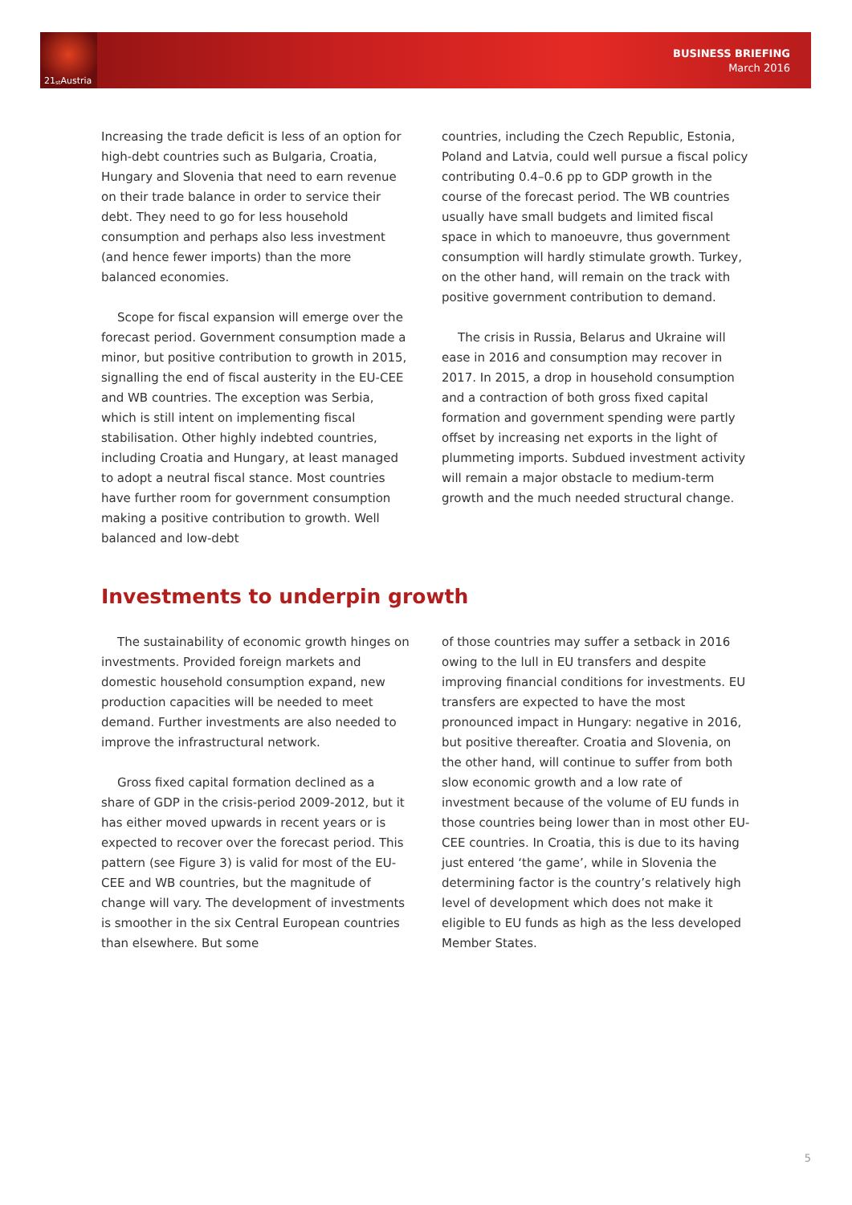21<sup>st</sup>Austria
BUSINESS BRIEFING
March 2016
Increasing the trade deficit is less of an option for high-debt countries such as Bulgaria, Croatia, Hungary and Slovenia that need to earn revenue on their trade balance in order to service their debt. They need to go for less household consumption and perhaps also less investment (and hence fewer imports) than the more balanced economies.
Scope for fiscal expansion will emerge over the forecast period. Government consumption made a minor, but positive contribution to growth in 2015, signalling the end of fiscal austerity in the EU-CEE and WB countries. The exception was Serbia, which is still intent on implementing fiscal stabilisation. Other highly indebted countries, including Croatia and Hungary, at least managed to adopt a neutral fiscal stance. Most countries have further room for government consumption making a positive contribution to growth. Well balanced and low-debt
countries, including the Czech Republic, Estonia, Poland and Latvia, could well pursue a fiscal policy contributing 0.4–0.6 pp to GDP growth in the course of the forecast period. The WB countries usually have small budgets and limited fiscal space in which to manoeuvre, thus government consumption will hardly stimulate growth. Turkey, on the other hand, will remain on the track with positive government contribution to demand.
The crisis in Russia, Belarus and Ukraine will ease in 2016 and consumption may recover in 2017. In 2015, a drop in household consumption and a contraction of both gross fixed capital formation and government spending were partly offset by increasing net exports in the light of plummeting imports. Subdued investment activity will remain a major obstacle to medium-term growth and the much needed structural change.
Investments to underpin growth
The sustainability of economic growth hinges on investments. Provided foreign markets and domestic household consumption expand, new production capacities will be needed to meet demand. Further investments are also needed to improve the infrastructural network.
Gross fixed capital formation declined as a share of GDP in the crisis-period 2009-2012, but it has either moved upwards in recent years or is expected to recover over the forecast period. This pattern (see Figure 3) is valid for most of the EU-CEE and WB countries, but the magnitude of change will vary. The development of investments is smoother in the six Central European countries than elsewhere. But some
of those countries may suffer a setback in 2016 owing to the lull in EU transfers and despite improving financial conditions for investments. EU transfers are expected to have the most pronounced impact in Hungary: negative in 2016, but positive thereafter. Croatia and Slovenia, on the other hand, will continue to suffer from both slow economic growth and a low rate of investment because of the volume of EU funds in those countries being lower than in most other EU-CEE countries. In Croatia, this is due to its having just entered ‘the game’, while in Slovenia the determining factor is the country’s relatively high level of development which does not make it eligible to EU funds as high as the less developed Member States.
5